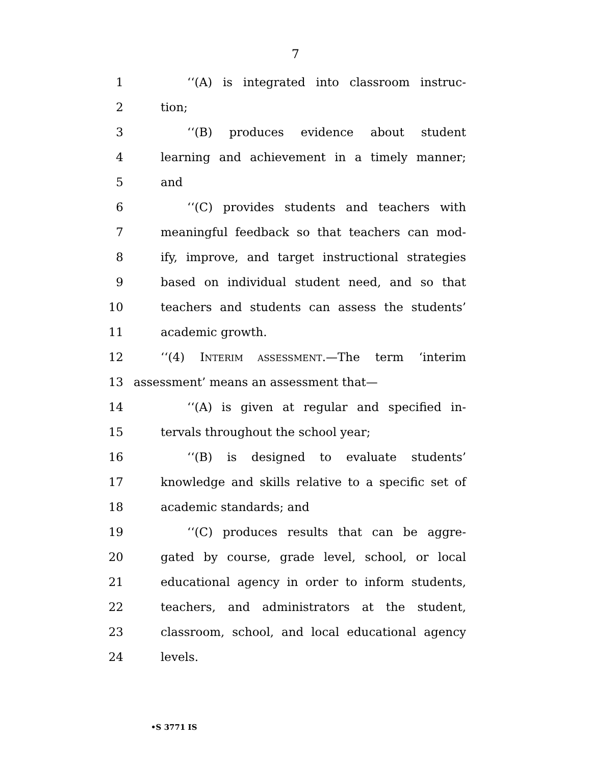7
1 ‘‘(A) is integrated into classroom instruc-
2 tion;
3 ‘‘(B) produces evidence about student
4 learning and achievement in a timely manner;
5 and
6 ‘‘(C) provides students and teachers with
7 meaningful feedback so that teachers can mod-
8 ify, improve, and target instructional strategies
9 based on individual student need, and so that
10 teachers and students can assess the students’
11 academic growth.
12 ‘‘(4) INTERIM ASSESSMENT.—The term ‘interim
13 assessment’ means an assessment that—
14 ‘‘(A) is given at regular and specified in-
15 tervals throughout the school year;
16 ‘‘(B) is designed to evaluate students’
17 knowledge and skills relative to a specific set of
18 academic standards; and
19 ‘‘(C) produces results that can be aggre-
20 gated by course, grade level, school, or local
21 educational agency in order to inform students,
22 teachers, and administrators at the student,
23 classroom, school, and local educational agency
24 levels.
•S 3771 IS